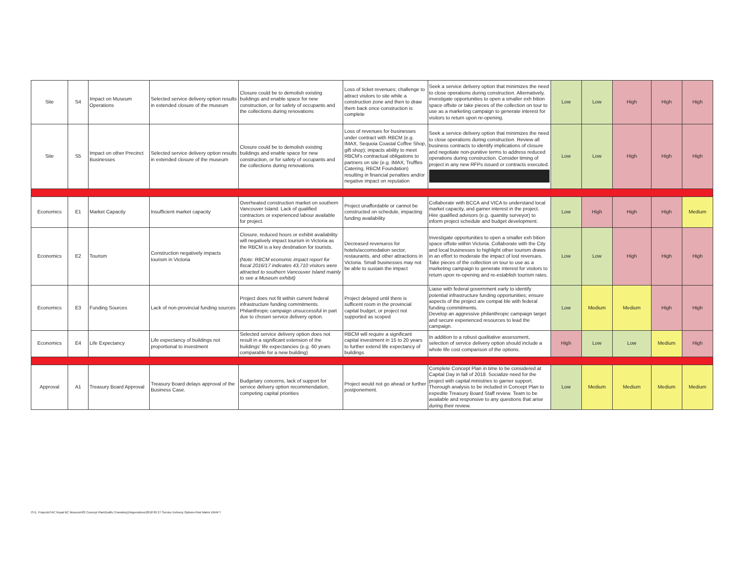| Site | S4 | Impact on Museum Operations | Selected service delivery option results in extended closure of the museum | Closure could be to demolish existing buildings and enable space for new construction, or for safety of occupants and the collections during renovations | Loss of ticket revenues; challenge to attract visitors to site while a construction zone and then to draw them back once construction is complete | Seek a service delivery option that minimizes the need to close operations during construction. Alternatively, investigate opportunities to open a smaller exh bition space offsite or take pieces of the collection on tour to use as a marketing campaign to generate interest for visitors to return upon re-opening. | Low | Low | High | High | High |
| Site | S5 | Impact on other Precinct Businesses | Selected service delivery option results in extended closure of the museum | Closure could be to demolish existing buildings and enable space for new construction, or for safety of occupants and the collections during renovations | Loss of revenues for businesses under contract with RBCM (e.g. IMAX, Sequoia Coastal Coffee Shop, gift shop); impacts ability to meet RBCM's contractual obligations to partners on site (e.g. IMAX, Truffles Catering, RBCM Foundation) resulting in financial penalties and/or negative impact on reputation | Seek a service delivery option that minimizes the need to close operations during construction. Review all business contracts to identify implications of closure and negotiate non-punitive terms to address reduced operations during construction. Consider timing of project in any new RFPs issued or contracts executed. | Low | Low | High | High | High |
| Economics | E1 | Market Capacity | Insufficient market capacity | Overheated construction market on southern Vancouver Island. Lack of qualified contractors or experienced labour available for project. | Project unaffordable or cannot be constructed on schedule, impacting funding availability | Collaborate with BCCA and VICA to understand local market capacity, and garner interest in the project. Hire qualified advisors (e.g. quantity surveyor) to inform project schedule and budget development. | Low | High | High | High | Medium |
| Economics | E2 | Tourism | Construction negatively impacts tourism in Victoria | Closure, reduced hours or exhibit availability will negatively impact tourism in Victoria as the RBCM is a key destination for tourists. (Note: RBCM economic impact report for fiscal 2016/17 indicates 43,710 visitors were attracted to southern Vancouver Island mainly to see a Museum exhibit) | Decreased revenuess for hotels/accomodation sector, restaurants, and other attractions in Victoria. Small businesses may not be able to sustain the impact | Investigate opportunities to open a smaller exh bition space offsite within Victoria. Collaborate with the City and local businesses to highlight other tourism draws in an effort to moderate the impact of lost revenues. Take pieces of the collection on tour to use as a marketing campaign to generate interest for visitors to return upon re-opening and re-establish tourism rates. | Low | Low | High | High | High |
| Economics | E3 | Funding Sources | Lack of non-provincial funding sources | Project does not fit within current federal infrastructure funding commitments. Philanthropic campaign unsuccessful in part due to chosen service delivery option. | Project delayed until there is sufficent room in the provincial capital budget, or project not supported as scoped | Liaise with federal government early to identify potential infrastructure funding opportunities; ensure aspects of the project are compat ble with federal funding commitments. Develop an aggressive philanthropic campaign target and secure experienced resources to lead the campaign. | Low | Medium | Medium | High | High |
| Economics | E4 | Life Expectancy | Life expectancy of buildings not proportional to investment | Selected service delivery option does not result in a significant extension of the buildings' life expectancies (e.g. 60 years comparable for a new building) | RBCM will require a significant capital investment in 15 to 20 years to further extend life expectancy of buildings | In addition to a robust qualitative assessment, selection of service delivery option should include a whole life cost comparison of the options. | High | Low | Low | Medium | High |
| Approval | A1 | Treasury Board Approval | Treasury Board delays approval of the Business Case. | Budgetary concerns, lack of support for service delivery option recommendation, competing capital priorities | Project would not go ahead or further postponement. | Complete Concept Plan in time to be considered at Capital Day in fall of 2018. Socialize need for the project with capital ministries to garner support. Thorough analysis to be included in Concept Plan to expedite Treasury Board Staff review. Team to be available and responsive to any questions that arise during their review. | Low | Medium | Medium | Medium | Medium |
O:\1. Projects\TAC Royal BC Museum\03 Concept Plan\Drafts (Transitory)\Appendices\2018 09 27 Service Delivery Options Risk Matrix DRAFT